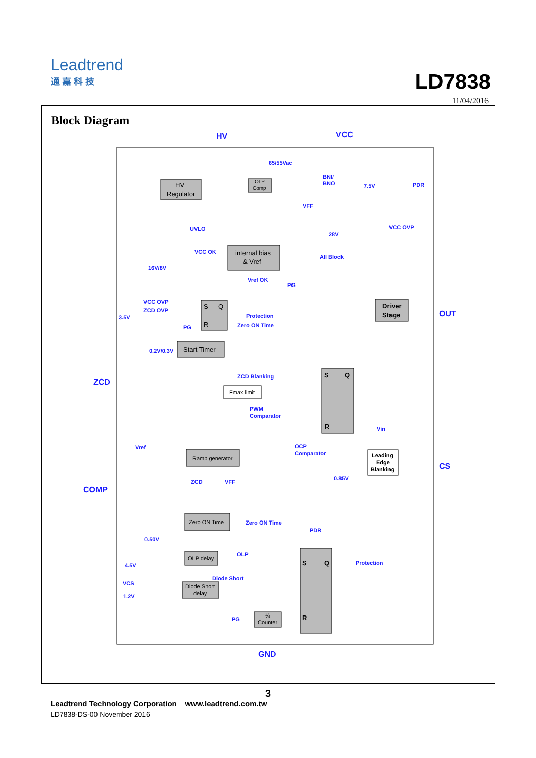Leadtrend
通 嘉 科 技
LD7838
11/04/2016
Block Diagram
HV
VCC
OUT
ZCD
CS
COMP
GND
HV
Regulator
OLP
Comp
internal bias
& Vref
S
Q
R
Start Timer
Driver
Stage
S
Q
R
S
Q
R
Fmax limit
Ramp generator
Zero ON Time
OLP delay
Diode Short
delay
¼
Counter
Leading
Edge
Blanking
65/55Vac
BNI/
BNO
VFF
7.5V
PDR
UVLO
VCC OVP
28V
VCC OK
All Block
16V/8V
Vref OK
PG
VCC OVP
ZCD OVP
3.5V
Protection
Zero ON Time
PG
0.2V/0.3V
ZCD Blanking
PWM
Comparator
Vin
Vref
OCP
Comparator
0.85V
ZCD
VFF
Zero ON Time
0.50V
PDR
OLP
Protection
4.5V
Diode Short
VCS
1.2V
PG
3
Leadtrend Technology Corporation www.leadtrend.com.tw
LD7838-DS-00 November 2016